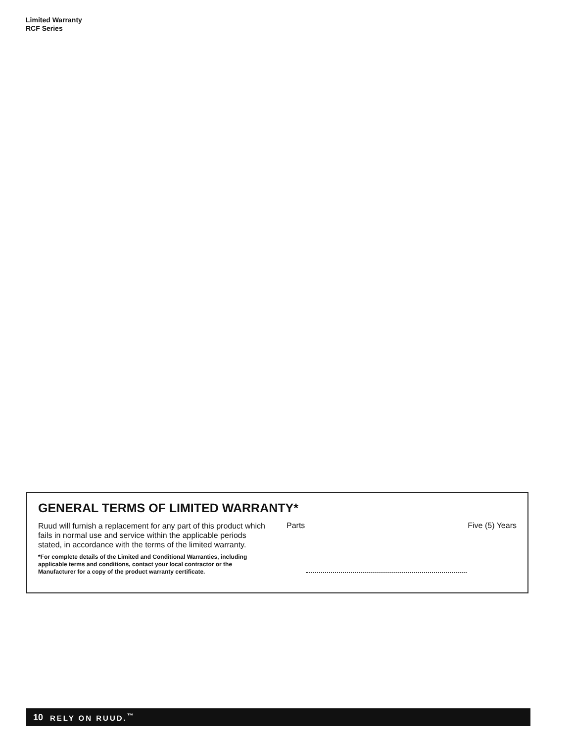Limited Warranty
RCF Series
GENERAL TERMS OF LIMITED WARRANTY*
Ruud will furnish a replacement for any part of this product which fails in normal use and service within the applicable periods stated, in accordance with the terms of the limited warranty.
*For complete details of the Limited and Conditional Warranties, including applicable terms and conditions, contact your local contractor or the Manufacturer for a copy of the product warranty certificate.
Parts Five (5) Years
10 RELY ON RUUD.<sup>™</sup>